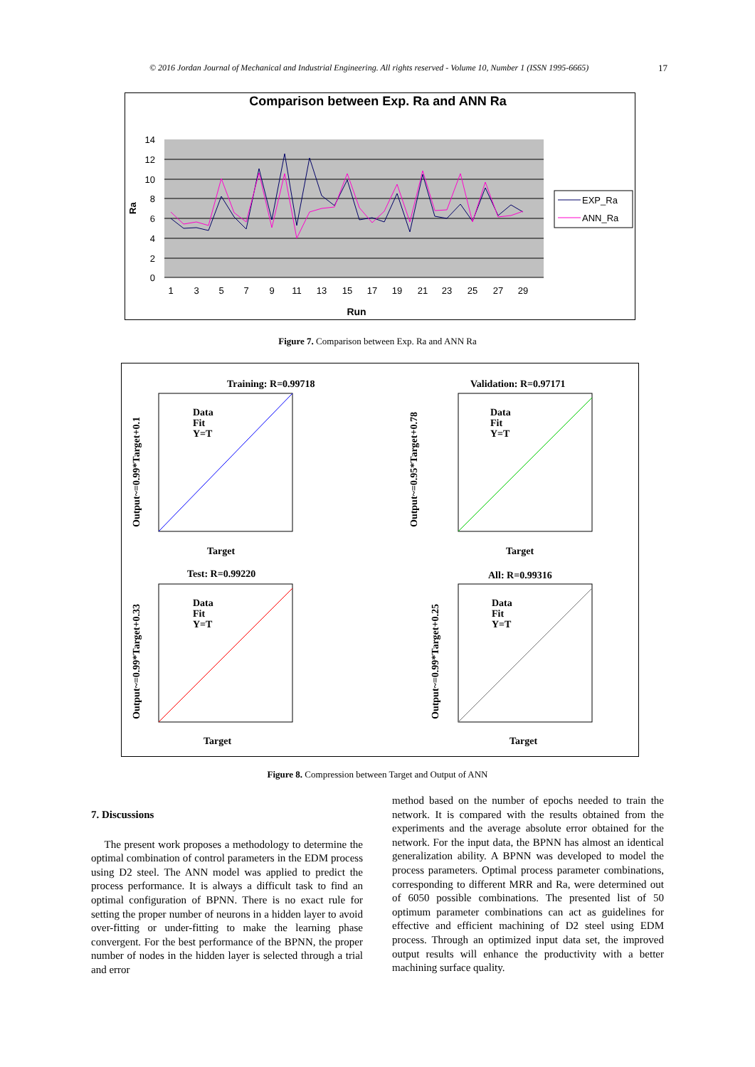© 2016 Jordan Journal of Mechanical and Industrial Engineering. All rights reserved - Volume 10, Number 1 (ISSN 1995-6665)
17
Comparison between Exp. Ra and ANN Ra
14
12
10
8
6
4
2
0
Ra
1
3
5
7
9
11
13
15
17
19
21
23
25
27
29
Run
EXP_Ra
ANN_Ra
Figure 7. Comparison between Exp. Ra and ANN Ra
Training: R=0.99718
Target
Output~=0.99*Target+0.1
Data
Fit
Y=T
Validation: R=0.97171
Target
Output~=0.95*Target+0.78
Data
Fit
Y=T
Test: R=0.99220
Target
Output~=0.99*Target+0.33
Data
Fit
Y=T
All: R=0.99316
Target
Output~=0.99*Target+0.25
Data
Fit
Y=T
Figure 8. Compression between Target and Output of ANN
7. Discussions
The present work proposes a methodology to determine the optimal combination of control parameters in the EDM process using D2 steel. The ANN model was applied to predict the process performance. It is always a difficult task to find an optimal configuration of BPNN. There is no exact rule for setting the proper number of neurons in a hidden layer to avoid over-fitting or under-fitting to make the learning phase convergent. For the best performance of the BPNN, the proper number of nodes in the hidden layer is selected through a trial and error
method based on the number of epochs needed to train the network. It is compared with the results obtained from the experiments and the average absolute error obtained for the network. For the input data, the BPNN has almost an identical generalization ability. A BPNN was developed to model the process parameters. Optimal process parameter combinations, corresponding to different MRR and Ra, were determined out of 6050 possible combinations. The presented list of 50 optimum parameter combinations can act as guidelines for effective and efficient machining of D2 steel using EDM process. Through an optimized input data set, the improved output results will enhance the productivity with a better machining surface quality.